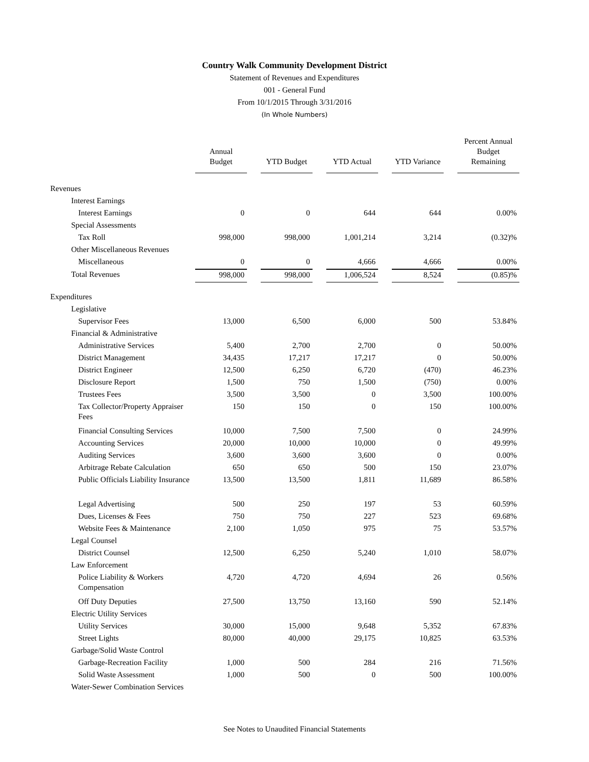Country Walk Community Development District
Statement of Revenues and Expenditures
001 - General Fund
From 10/1/2015 Through 3/31/2016
(In Whole Numbers)
| | Annual Budget | | YTD Budget | | YTD Actual | | YTD Variance | | Percent Annual Budget Remaining |
| --- | --- | --- | --- | --- | --- | --- | --- | --- | --- |
| Revenues | | | | | | | | | |
| Interest Earnings | | | | | | | | | |
| Interest Earnings | 0 | | 0 | | 644 | | 644 | | 0.00% |
| Special Assessments | | | | | | | | | |
| Tax Roll | 998,000 | | 998,000 | | 1,001,214 | | 3,214 | | (0.32)% |
| Other Miscellaneous Revenues | | | | | | | | | |
| Miscellaneous | 0 | | 0 | | 4,666 | | 4,666 | | 0.00% |
| Total Revenues | 998,000 | | 998,000 | | 1,006,524 | | 8,524 | | (0.85)% |
| Expenditures | | | | | | | | | |
| Legislative | | | | | | | | | |
| Supervisor Fees | 13,000 | | 6,500 | | 6,000 | | 500 | | 53.84% |
| Financial & Administrative | | | | | | | | | |
| Administrative Services | 5,400 | | 2,700 | | 2,700 | | 0 | | 50.00% |
| District Management | 34,435 | | 17,217 | | 17,217 | | 0 | | 50.00% |
| District Engineer | 12,500 | | 6,250 | | 6,720 | | (470) | | 46.23% |
| Disclosure Report | 1,500 | | 750 | | 1,500 | | (750) | | 0.00% |
| Trustees Fees | 3,500 | | 3,500 | | 0 | | 3,500 | | 100.00% |
| Tax Collector/Property Appraiser Fees | 150 | | 150 | | 0 | | 150 | | 100.00% |
| Financial Consulting Services | 10,000 | | 7,500 | | 7,500 | | 0 | | 24.99% |
| Accounting Services | 20,000 | | 10,000 | | 10,000 | | 0 | | 49.99% |
| Auditing Services | 3,600 | | 3,600 | | 3,600 | | 0 | | 0.00% |
| Arbitrage Rebate Calculation | 650 | | 650 | | 500 | | 150 | | 23.07% |
| Public Officials Liability Insurance | 13,500 | | 13,500 | | 1,811 | | 11,689 | | 86.58% |
| Legal Advertising | 500 | | 250 | | 197 | | 53 | | 60.59% |
| Dues, Licenses & Fees | 750 | | 750 | | 227 | | 523 | | 69.68% |
| Website Fees & Maintenance | 2,100 | | 1,050 | | 975 | | 75 | | 53.57% |
| Legal Counsel | | | | | | | | | |
| District Counsel | 12,500 | | 6,250 | | 5,240 | | 1,010 | | 58.07% |
| Law Enforcement | | | | | | | | | |
| Police Liability & Workers Compensation | 4,720 | | 4,720 | | 4,694 | | 26 | | 0.56% |
| Off Duty Deputies | 27,500 | | 13,750 | | 13,160 | | 590 | | 52.14% |
| Electric Utility Services | | | | | | | | | |
| Utility Services | 30,000 | | 15,000 | | 9,648 | | 5,352 | | 67.83% |
| Street Lights | 80,000 | | 40,000 | | 29,175 | | 10,825 | | 63.53% |
| Garbage/Solid Waste Control | | | | | | | | | |
| Garbage-Recreation Facility | 1,000 | | 500 | | 284 | | 216 | | 71.56% |
| Solid Waste Assessment | 1,000 | | 500 | | 0 | | 500 | | 100.00% |
| Water-Sewer Combination Services | | | | | | | | | |
See Notes to Unaudited Financial Statements